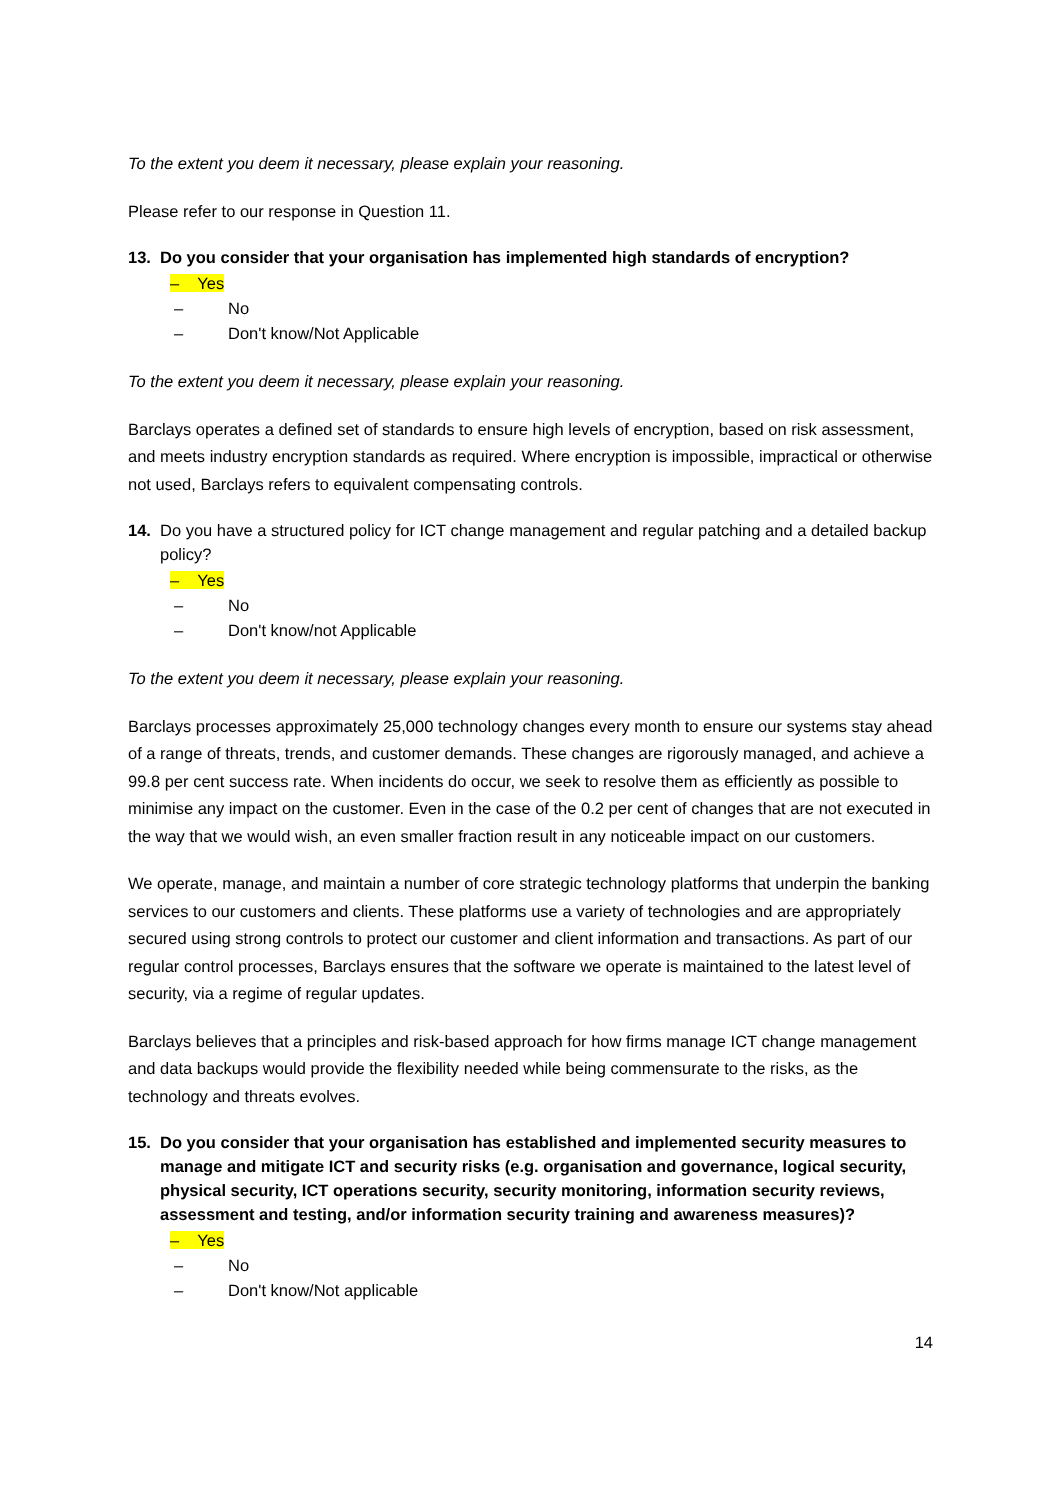To the extent you deem it necessary, please explain your reasoning.
Please refer to our response in Question 11.
13. Do you consider that your organisation has implemented high standards of encryption?
– Yes
– No
– Don't know/Not Applicable
To the extent you deem it necessary, please explain your reasoning.
Barclays operates a defined set of standards to ensure high levels of encryption, based on risk assessment, and meets industry encryption standards as required. Where encryption is impossible, impractical or otherwise not used, Barclays refers to equivalent compensating controls.
14. Do you have a structured policy for ICT change management and regular patching and a detailed backup policy?
– Yes
– No
– Don't know/not Applicable
To the extent you deem it necessary, please explain your reasoning.
Barclays processes approximately 25,000 technology changes every month to ensure our systems stay ahead of a range of threats, trends, and customer demands. These changes are rigorously managed, and achieve a 99.8 per cent success rate. When incidents do occur, we seek to resolve them as efficiently as possible to minimise any impact on the customer. Even in the case of the 0.2 per cent of changes that are not executed in the way that we would wish, an even smaller fraction result in any noticeable impact on our customers.
We operate, manage, and maintain a number of core strategic technology platforms that underpin the banking services to our customers and clients. These platforms use a variety of technologies and are appropriately secured using strong controls to protect our customer and client information and transactions. As part of our regular control processes, Barclays ensures that the software we operate is maintained to the latest level of security, via a regime of regular updates.
Barclays believes that a principles and risk-based approach for how firms manage ICT change management and data backups would provide the flexibility needed while being commensurate to the risks, as the technology and threats evolves.
15. Do you consider that your organisation has established and implemented security measures to manage and mitigate ICT and security risks (e.g. organisation and governance, logical security, physical security, ICT operations security, security monitoring, information security reviews, assessment and testing, and/or information security training and awareness measures)?
– Yes
– No
– Don't know/Not applicable
14